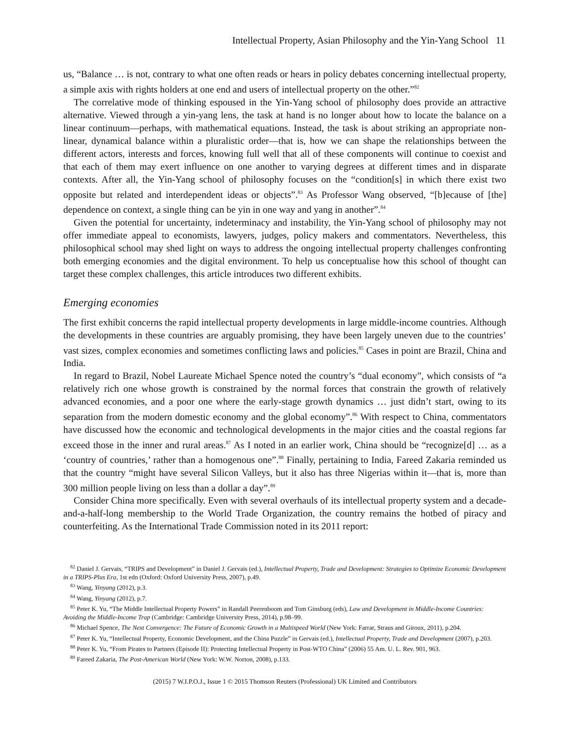Intellectual Property, Asian Philosophy and the Yin-Yang School 11
us, “Balance … is not, contrary to what one often reads or hears in policy debates concerning intellectual property, a simple axis with rights holders at one end and users of intellectual property on the other.”<sup>82</sup>
The correlative mode of thinking espoused in the Yin-Yang school of philosophy does provide an attractive alternative. Viewed through a yin-yang lens, the task at hand is no longer about how to locate the balance on a linear continuum—perhaps, with mathematical equations. Instead, the task is about striking an appropriate non-linear, dynamical balance within a pluralistic order—that is, how we can shape the relationships between the different actors, interests and forces, knowing full well that all of these components will continue to coexist and that each of them may exert influence on one another to varying degrees at different times and in disparate contexts. After all, the Yin-Yang school of philosophy focuses on the “condition[s] in which there exist two opposite but related and interdependent ideas or objects”.<sup>83</sup> As Professor Wang observed, “[b]ecause of [the] dependence on context, a single thing can be yin in one way and yang in another”.<sup>84</sup>
Given the potential for uncertainty, indeterminacy and instability, the Yin-Yang school of philosophy may not offer immediate appeal to economists, lawyers, judges, policy makers and commentators. Nevertheless, this philosophical school may shed light on ways to address the ongoing intellectual property challenges confronting both emerging economies and the digital environment. To help us conceptualise how this school of thought can target these complex challenges, this article introduces two different exhibits.
Emerging economies
The first exhibit concerns the rapid intellectual property developments in large middle-income countries. Although the developments in these countries are arguably promising, they have been largely uneven due to the countries’ vast sizes, complex economies and sometimes conflicting laws and policies.<sup>85</sup> Cases in point are Brazil, China and India.
In regard to Brazil, Nobel Laureate Michael Spence noted the country’s “dual economy”, which consists of “a relatively rich one whose growth is constrained by the normal forces that constrain the growth of relatively advanced economies, and a poor one where the early-stage growth dynamics … just didn’t start, owing to its separation from the modern domestic economy and the global economy”.<sup>86</sup> With respect to China, commentators have discussed how the economic and technological developments in the major cities and the coastal regions far exceed those in the inner and rural areas.<sup>87</sup> As I noted in an earlier work, China should be “recognize[d] … as a ‘country of countries,’ rather than a homogenous one”.<sup>88</sup> Finally, pertaining to India, Fareed Zakaria reminded us that the country “might have several Silicon Valleys, but it also has three Nigerias within it—that is, more than 300 million people living on less than a dollar a day”.<sup>89</sup>
Consider China more specifically. Even with several overhauls of its intellectual property system and a decade-and-a-half-long membership to the World Trade Organization, the country remains the hotbed of piracy and counterfeiting. As the International Trade Commission noted in its 2011 report:
<sup>82</sup> Daniel J. Gervais, “TRIPS and Development” in Daniel J. Gervais (ed.), Intellectual Property, Trade and Development: Strategies to Optimize Economic Development in a TRIPS-Plus Era, 1st edn (Oxford: Oxford University Press, 2007), p.49.
<sup>83</sup> Wang, Yinyang (2012), p.3.
<sup>84</sup> Wang, Yinyang (2012), p.7.
<sup>85</sup> Peter K. Yu, “The Middle Intellectual Property Powers” in Randall Peerenboom and Tom Ginsburg (eds), Law and Development in Middle-Income Countries: Avoiding the Middle-Income Trap (Cambridge: Cambridge University Press, 2014), p.98–99.
<sup>86</sup> Michael Spence, The Next Convergence: The Future of Economic Growth in a Multispeed World (New York: Farrar, Straus and Giroux, 2011), p.204.
<sup>87</sup> Peter K. Yu, “Intellectual Property, Economic Development, and the China Puzzle” in Gervais (ed.), Intellectual Property, Trade and Development (2007), p.203.
<sup>88</sup> Peter K. Yu, “From Pirates to Partners (Episode II): Protecting Intellectual Property in Post-WTO China” (2006) 55 Am. U. L. Rev. 901, 963.
<sup>89</sup> Fareed Zakaria, The Post-American World (New York: W.W. Norton, 2008), p.133.
(2015) 7 W.I.P.O.J., Issue 1 © 2015 Thomson Reuters (Professional) UK Limited and Contributors